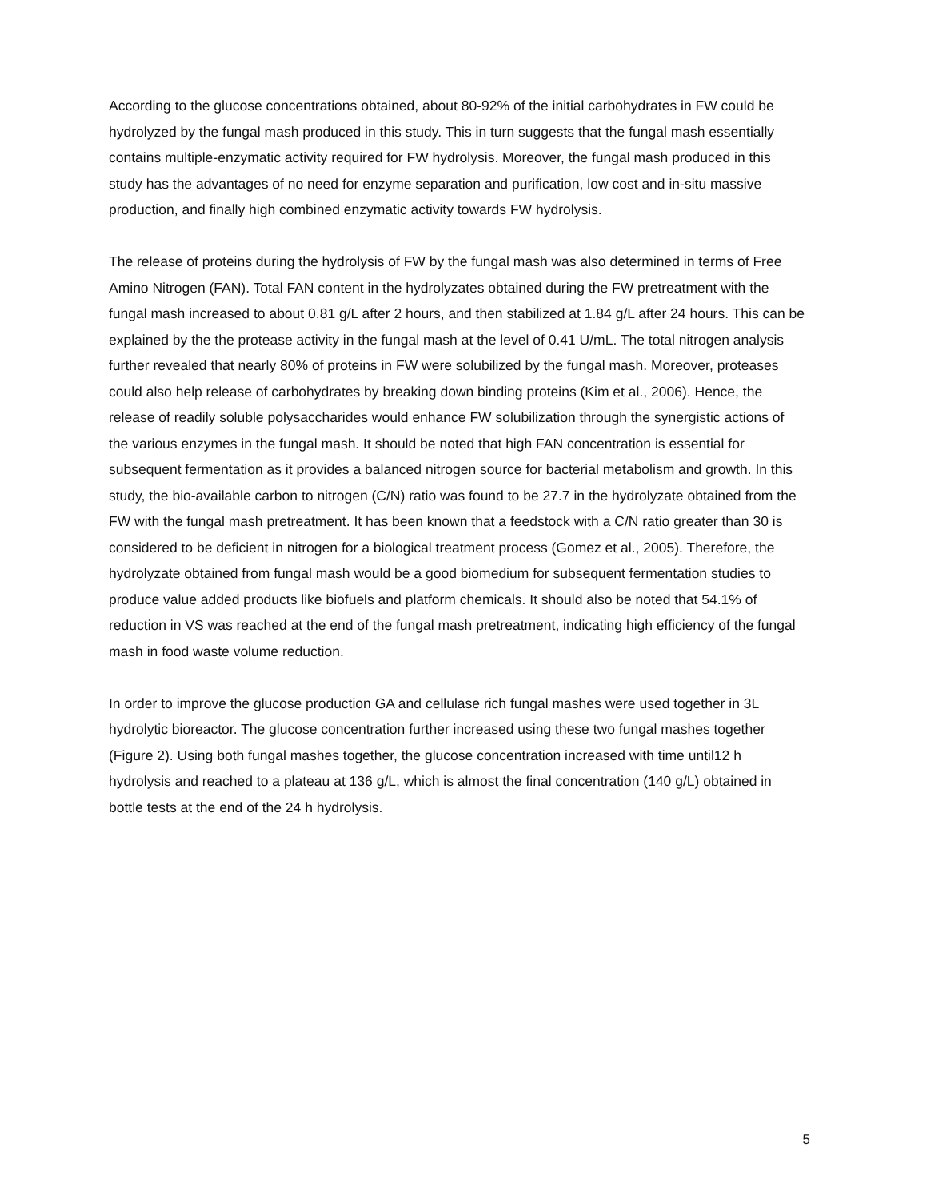According to the glucose concentrations obtained, about 80-92% of the initial carbohydrates in FW could be hydrolyzed by the fungal mash produced in this study. This in turn suggests that the fungal mash essentially contains multiple-enzymatic activity required for FW hydrolysis. Moreover, the fungal mash produced in this study has the advantages of no need for enzyme separation and purification, low cost and in-situ massive production, and finally high combined enzymatic activity towards FW hydrolysis.
The release of proteins during the hydrolysis of FW by the fungal mash was also determined in terms of Free Amino Nitrogen (FAN). Total FAN content in the hydrolyzates obtained during the FW pretreatment with the fungal mash increased to about 0.81 g/L after 2 hours, and then stabilized at 1.84 g/L after 24 hours. This can be explained by the the protease activity in the fungal mash at the level of 0.41 U/mL. The total nitrogen analysis further revealed that nearly 80% of proteins in FW were solubilized by the fungal mash. Moreover, proteases could also help release of carbohydrates by breaking down binding proteins (Kim et al., 2006). Hence, the release of readily soluble polysaccharides would enhance FW solubilization through the synergistic actions of the various enzymes in the fungal mash. It should be noted that high FAN concentration is essential for subsequent fermentation as it provides a balanced nitrogen source for bacterial metabolism and growth. In this study, the bio-available carbon to nitrogen (C/N) ratio was found to be 27.7 in the hydrolyzate obtained from the FW with the fungal mash pretreatment. It has been known that a feedstock with a C/N ratio greater than 30 is considered to be deficient in nitrogen for a biological treatment process (Gomez et al., 2005). Therefore, the hydrolyzate obtained from fungal mash would be a good biomedium for subsequent fermentation studies to produce value added products like biofuels and platform chemicals. It should also be noted that 54.1% of reduction in VS was reached at the end of the fungal mash pretreatment, indicating high efficiency of the fungal mash in food waste volume reduction.
In order to improve the glucose production GA and cellulase rich fungal mashes were used together in 3L hydrolytic bioreactor. The glucose concentration further increased using these two fungal mashes together (Figure 2). Using both fungal mashes together, the glucose concentration increased with time until12 h hydrolysis and reached to a plateau at 136 g/L, which is almost the final concentration (140 g/L) obtained in bottle tests at the end of the 24 h hydrolysis.
5